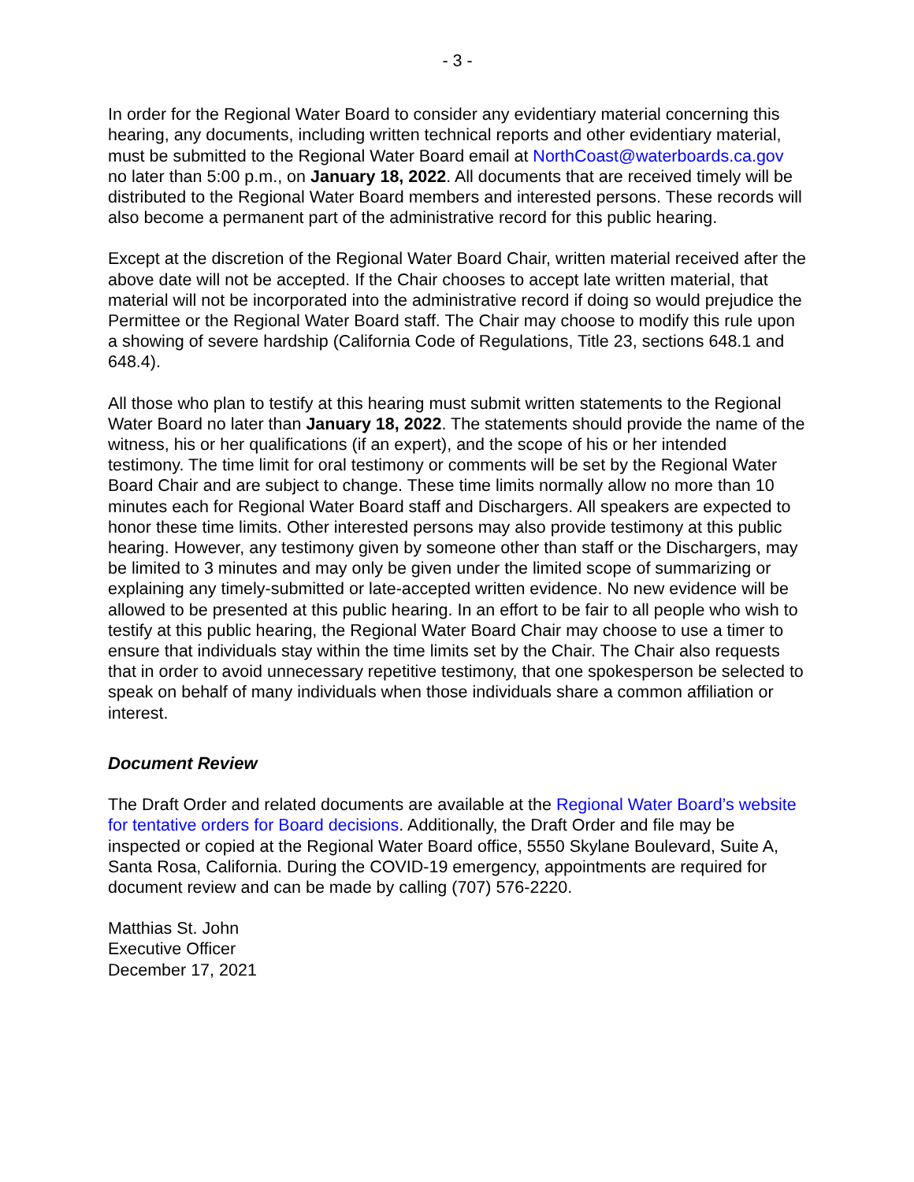- 3 -
In order for the Regional Water Board to consider any evidentiary material concerning this hearing, any documents, including written technical reports and other evidentiary material, must be submitted to the Regional Water Board email at NorthCoast@waterboards.ca.gov no later than 5:00 p.m., on January 18, 2022. All documents that are received timely will be distributed to the Regional Water Board members and interested persons. These records will also become a permanent part of the administrative record for this public hearing.
Except at the discretion of the Regional Water Board Chair, written material received after the above date will not be accepted. If the Chair chooses to accept late written material, that material will not be incorporated into the administrative record if doing so would prejudice the Permittee or the Regional Water Board staff. The Chair may choose to modify this rule upon a showing of severe hardship (California Code of Regulations, Title 23, sections 648.1 and 648.4).
All those who plan to testify at this hearing must submit written statements to the Regional Water Board no later than January 18, 2022. The statements should provide the name of the witness, his or her qualifications (if an expert), and the scope of his or her intended testimony. The time limit for oral testimony or comments will be set by the Regional Water Board Chair and are subject to change. These time limits normally allow no more than 10 minutes each for Regional Water Board staff and Dischargers. All speakers are expected to honor these time limits. Other interested persons may also provide testimony at this public hearing. However, any testimony given by someone other than staff or the Dischargers, may be limited to 3 minutes and may only be given under the limited scope of summarizing or explaining any timely-submitted or late-accepted written evidence. No new evidence will be allowed to be presented at this public hearing. In an effort to be fair to all people who wish to testify at this public hearing, the Regional Water Board Chair may choose to use a timer to ensure that individuals stay within the time limits set by the Chair. The Chair also requests that in order to avoid unnecessary repetitive testimony, that one spokesperson be selected to speak on behalf of many individuals when those individuals share a common affiliation or interest.
Document Review
The Draft Order and related documents are available at the Regional Water Board’s website for tentative orders for Board decisions. Additionally, the Draft Order and file may be inspected or copied at the Regional Water Board office, 5550 Skylane Boulevard, Suite A, Santa Rosa, California. During the COVID-19 emergency, appointments are required for document review and can be made by calling (707) 576-2220.
Matthias St. John
Executive Officer
December 17, 2021